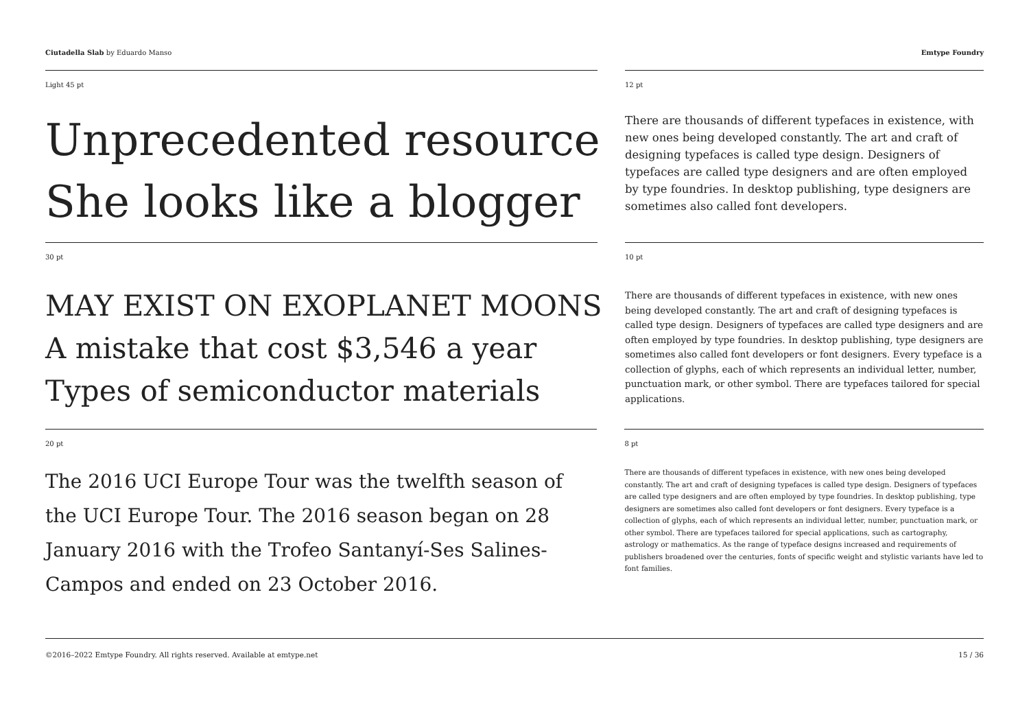Ciutadella Slab by Eduardo Manso
Emtype Foundry
Light 45 pt
Unprecedented resource
She looks like a blogger
12 pt
There are thousands of different typefaces in existence, with new ones being developed constantly. The art and craft of designing typefaces is called type design. Designers of typefaces are called type designers and are often employed by type foundries. In desktop publishing, type designers are sometimes also called font developers.
30 pt
MAY EXIST ON EXOPLANET MOONS
A mistake that cost $3,546 a year
Types of semiconductor materials
10 pt
There are thousands of different typefaces in existence, with new ones being developed constantly. The art and craft of designing typefaces is called type design. Designers of typefaces are called type designers and are often employed by type foundries. In desktop publishing, type designers are sometimes also called font developers or font designers. Every typeface is a collection of glyphs, each of which represents an individual letter, number, punctuation mark, or other symbol. There are typefaces tailored for special applications.
20 pt
The 2016 UCI Europe Tour was the twelfth season of the UCI Europe Tour. The 2016 season began on 28 January 2016 with the Trofeo Santanyí-Ses Salines-Campos and ended on 23 October 2016.
8 pt
There are thousands of different typefaces in existence, with new ones being developed constantly. The art and craft of designing typefaces is called type design. Designers of typefaces are called type designers and are often employed by type foundries. In desktop publishing, type designers are sometimes also called font developers or font designers. Every typeface is a collection of glyphs, each of which represents an individual letter, number, punctuation mark, or other symbol. There are typefaces tailored for special applications, such as cartography, astrology or mathematics. As the range of typeface designs increased and requirements of publishers broadened over the centuries, fonts of specific weight and stylistic variants have led to font families.
©2016–2022 Emtype Foundry. All rights reserved. Available at emtype.net
15 / 36